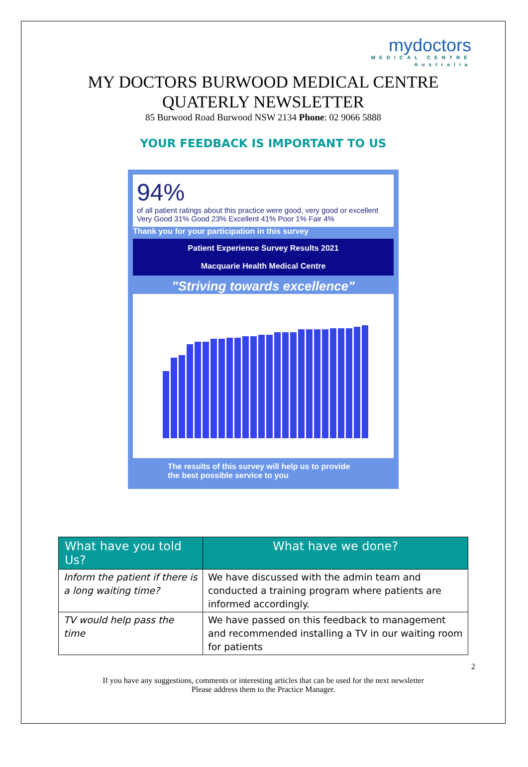mydoctors
MEDICAL CENTRE
Australia
MY DOCTORS BURWOOD MEDICAL CENTRE
QUATERLY NEWSLETTER
85 Burwood Road Burwood NSW 2134 Phone: 02 9066 5888
YOUR FEEDBACK IS IMPORTANT TO US
94%
of all patient ratings about this practice were good, very good or excellent
Very Good 31% Good 23% Excellent 41% Poor 1% Fair 4%
Thank you for your participation in this survey
Patient Experience Survey Results 2021
Macquarie Health Medical Centre
"Striving towards excellence"
The results of this survey will help us to provide the best possible service to you
| What have you told Us? | What have we done? |
| --- | --- |
| Inform the patient if there is a long waiting time? | We have discussed with the admin team and conducted a training program where patients are informed accordingly. |
| TV would help pass the time | We have passed on this feedback to management and recommended installing a TV in our waiting room for patients |
2
If you have any suggestions, comments or interesting articles that can be used for the next newsletter
Please address them to the Practice Manager.